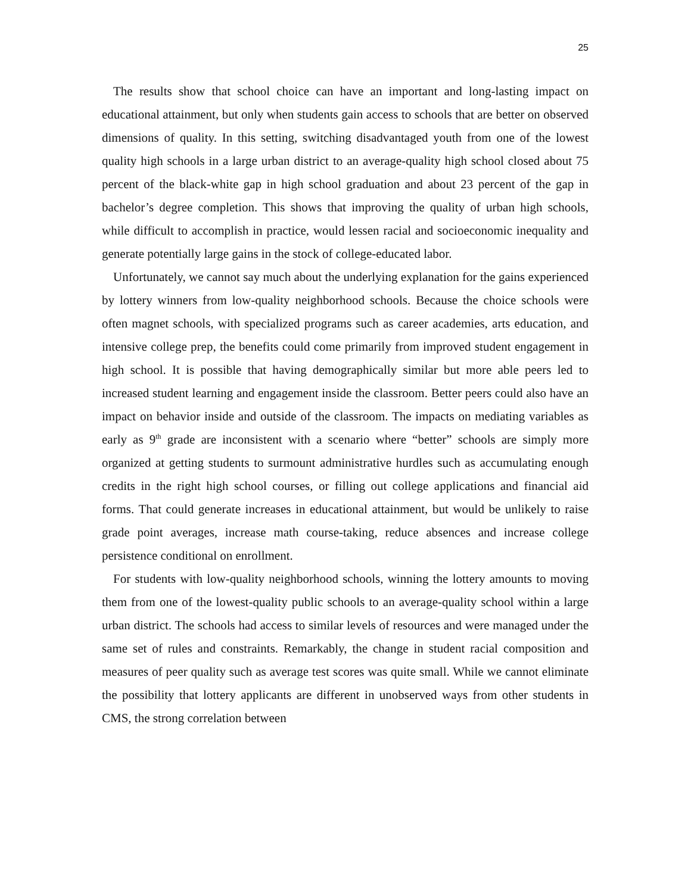25
The results show that school choice can have an important and long-lasting impact on educational attainment, but only when students gain access to schools that are better on observed dimensions of quality. In this setting, switching disadvantaged youth from one of the lowest quality high schools in a large urban district to an average-quality high school closed about 75 percent of the black-white gap in high school graduation and about 23 percent of the gap in bachelor’s degree completion. This shows that improving the quality of urban high schools, while difficult to accomplish in practice, would lessen racial and socioeconomic inequality and generate potentially large gains in the stock of college-educated labor.
Unfortunately, we cannot say much about the underlying explanation for the gains experienced by lottery winners from low-quality neighborhood schools. Because the choice schools were often magnet schools, with specialized programs such as career academies, arts education, and intensive college prep, the benefits could come primarily from improved student engagement in high school. It is possible that having demographically similar but more able peers led to increased student learning and engagement inside the classroom. Better peers could also have an impact on behavior inside and outside of the classroom. The impacts on mediating variables as early as 9<sup>th</sup> grade are inconsistent with a scenario where “better” schools are simply more organized at getting students to surmount administrative hurdles such as accumulating enough credits in the right high school courses, or filling out college applications and financial aid forms. That could generate increases in educational attainment, but would be unlikely to raise grade point averages, increase math course-taking, reduce absences and increase college persistence conditional on enrollment.
For students with low-quality neighborhood schools, winning the lottery amounts to moving them from one of the lowest-quality public schools to an average-quality school within a large urban district. The schools had access to similar levels of resources and were managed under the same set of rules and constraints. Remarkably, the change in student racial composition and measures of peer quality such as average test scores was quite small. While we cannot eliminate the possibility that lottery applicants are different in unobserved ways from other students in CMS, the strong correlation between